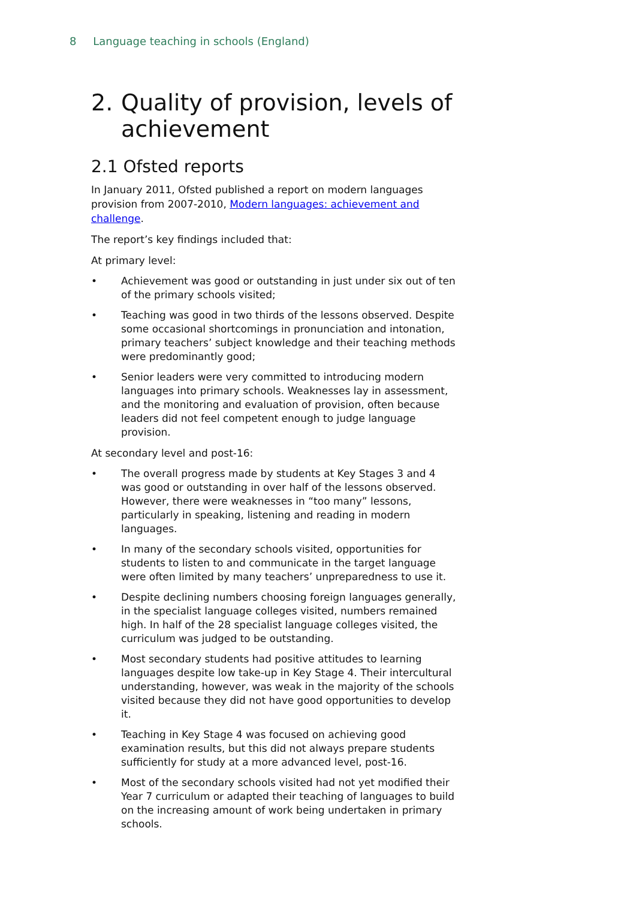8 Language teaching in schools (England)
2. Quality of provision, levels of achievement
2.1 Ofsted reports
In January 2011, Ofsted published a report on modern languages provision from 2007-2010, Modern languages: achievement and challenge.
The report’s key findings included that:
At primary level:
• Achievement was good or outstanding in just under six out of ten of the primary schools visited;
• Teaching was good in two thirds of the lessons observed. Despite some occasional shortcomings in pronunciation and intonation, primary teachers’ subject knowledge and their teaching methods were predominantly good;
• Senior leaders were very committed to introducing modern languages into primary schools. Weaknesses lay in assessment, and the monitoring and evaluation of provision, often because leaders did not feel competent enough to judge language provision.
At secondary level and post-16:
• The overall progress made by students at Key Stages 3 and 4 was good or outstanding in over half of the lessons observed. However, there were weaknesses in “too many” lessons, particularly in speaking, listening and reading in modern languages.
• In many of the secondary schools visited, opportunities for students to listen to and communicate in the target language were often limited by many teachers’ unpreparedness to use it.
• Despite declining numbers choosing foreign languages generally, in the specialist language colleges visited, numbers remained high. In half of the 28 specialist language colleges visited, the curriculum was judged to be outstanding.
• Most secondary students had positive attitudes to learning languages despite low take-up in Key Stage 4. Their intercultural understanding, however, was weak in the majority of the schools visited because they did not have good opportunities to develop it.
• Teaching in Key Stage 4 was focused on achieving good examination results, but this did not always prepare students sufficiently for study at a more advanced level, post-16.
• Most of the secondary schools visited had not yet modified their Year 7 curriculum or adapted their teaching of languages to build on the increasing amount of work being undertaken in primary schools.